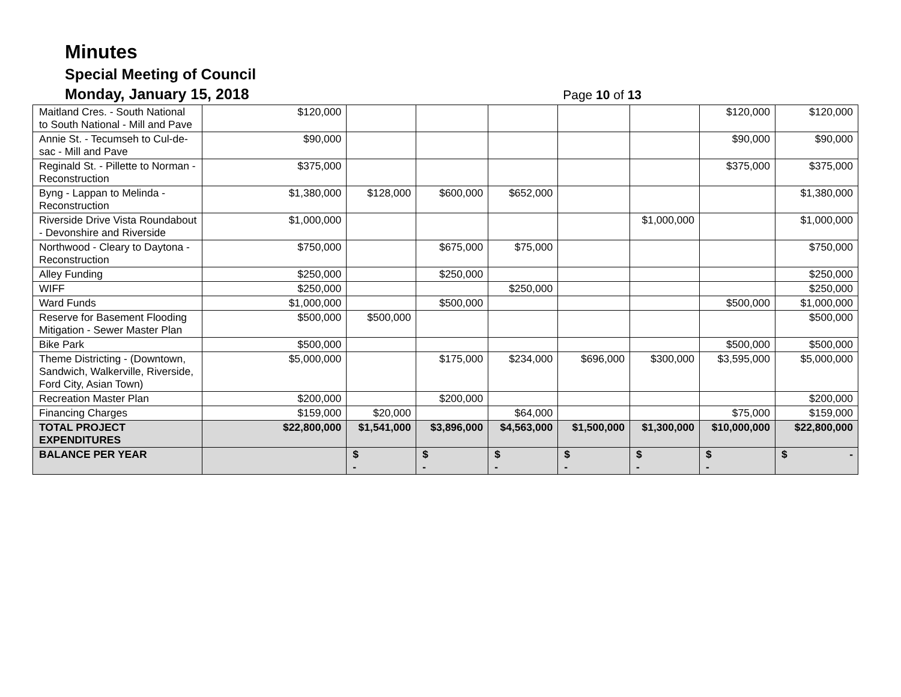Minutes
Special Meeting of Council
Monday, January 15, 2018
Page 10 of 13
| Maitland Cres. - South National to South National - Mill and Pave | $120,000 | | | | | | $120,000 | $120,000 |
| Annie St. - Tecumseh to Cul-de-sac - Mill and Pave | $90,000 | | | | | | $90,000 | $90,000 |
| Reginald St. - Pillette to Norman - Reconstruction | $375,000 | | | | | | $375,000 | $375,000 |
| Byng - Lappan to Melinda - Reconstruction | $1,380,000 | $128,000 | $600,000 | $652,000 | | | | $1,380,000 |
| Riverside Drive Vista Roundabout - Devonshire and Riverside | $1,000,000 | | | | | $1,000,000 | | $1,000,000 |
| Northwood - Cleary to Daytona - Reconstruction | $750,000 | | $675,000 | $75,000 | | | | $750,000 |
| Alley Funding | $250,000 | | $250,000 | | | | | $250,000 |
| WIFF | $250,000 | | | $250,000 | | | | $250,000 |
| Ward Funds | $1,000,000 | | $500,000 | | | | $500,000 | $1,000,000 |
| Reserve for Basement Flooding Mitigation - Sewer Master Plan | $500,000 | $500,000 | | | | | | $500,000 |
| Bike Park | $500,000 | | | | | | $500,000 | $500,000 |
| Theme Districting - (Downtown, Sandwich, Walkerville, Riverside, Ford City, Asian Town) | $5,000,000 | | $175,000 | $234,000 | $696,000 | $300,000 | $3,595,000 | $5,000,000 |
| Recreation Master Plan | $200,000 | | $200,000 | | | | | $200,000 |
| Financing Charges | $159,000 | $20,000 | | $64,000 | | | $75,000 | $159,000 |
| TOTAL PROJECT EXPENDITURES | $22,800,000 | $1,541,000 | $3,896,000 | $4,563,000 | $1,500,000 | $1,300,000 | $10,000,000 | $22,800,000 |
| BALANCE PER YEAR | | $ - | $ - | $ - | $ - | $ - | $ - | $ - |